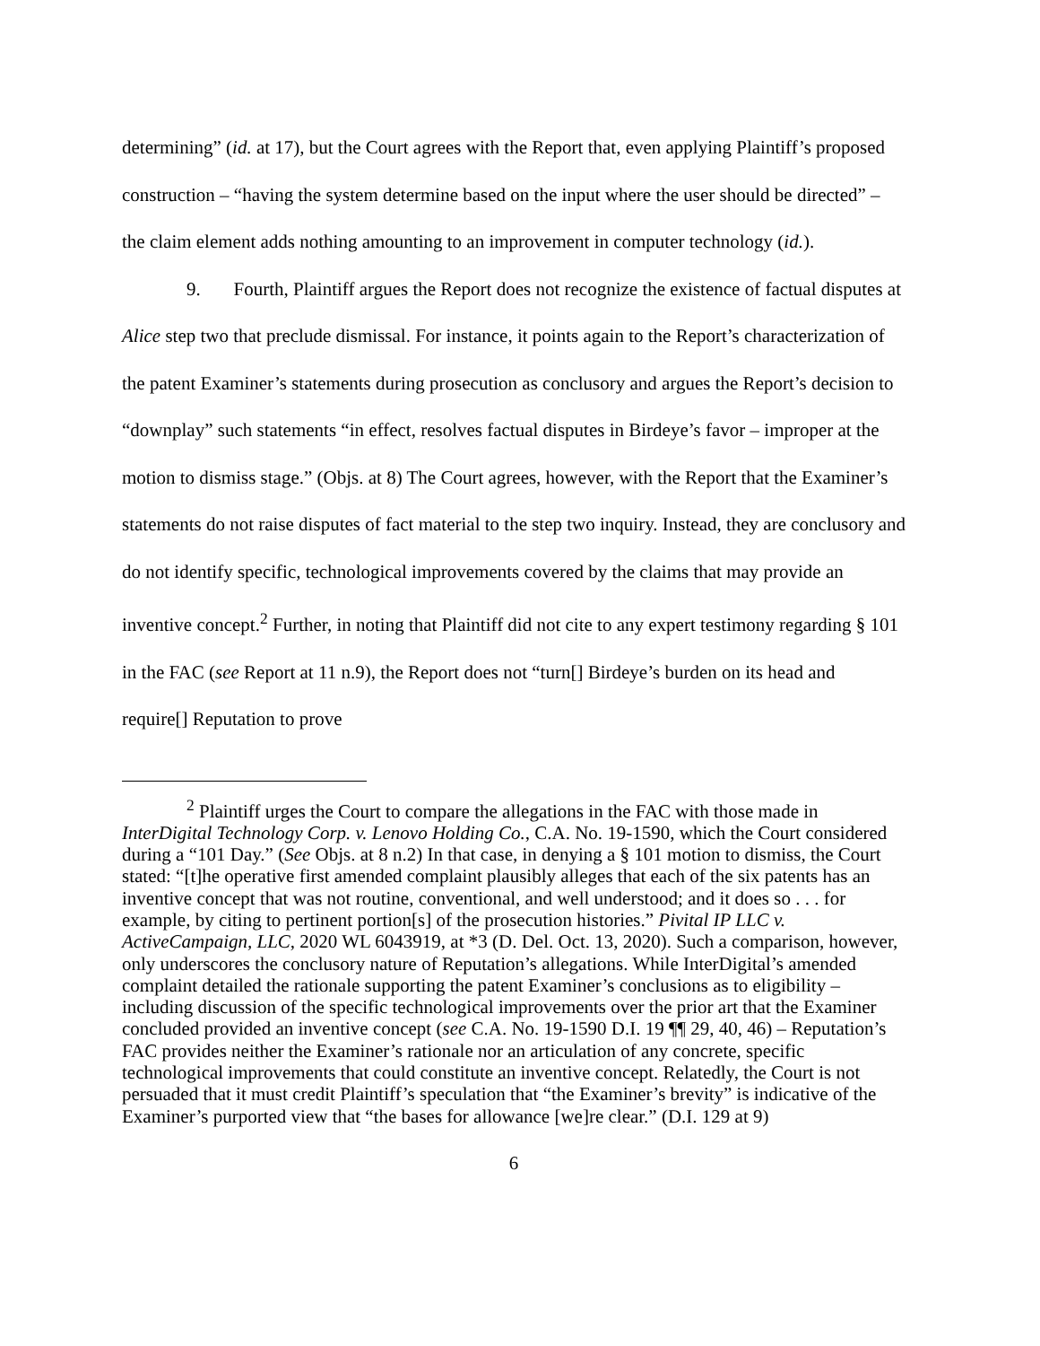determining” (id. at 17), but the Court agrees with the Report that, even applying Plaintiff’s proposed construction – “having the system determine based on the input where the user should be directed” – the claim element adds nothing amounting to an improvement in computer technology (id.).
9. Fourth, Plaintiff argues the Report does not recognize the existence of factual disputes at Alice step two that preclude dismissal. For instance, it points again to the Report’s characterization of the patent Examiner’s statements during prosecution as conclusory and argues the Report’s decision to “downplay” such statements “in effect, resolves factual disputes in Birdeye’s favor – improper at the motion to dismiss stage.” (Objs. at 8) The Court agrees, however, with the Report that the Examiner’s statements do not raise disputes of fact material to the step two inquiry. Instead, they are conclusory and do not identify specific, technological improvements covered by the claims that may provide an inventive concept.<sup>2</sup> Further, in noting that Plaintiff did not cite to any expert testimony regarding § 101 in the FAC (see Report at 11 n.9), the Report does not “turn[] Birdeye’s burden on its head and require[] Reputation to prove
<sup>2</sup> Plaintiff urges the Court to compare the allegations in the FAC with those made in InterDigital Technology Corp. v. Lenovo Holding Co., C.A. No. 19-1590, which the Court considered during a “101 Day.” (See Objs. at 8 n.2) In that case, in denying a § 101 motion to dismiss, the Court stated: “[t]he operative first amended complaint plausibly alleges that each of the six patents has an inventive concept that was not routine, conventional, and well understood; and it does so . . . for example, by citing to pertinent portion[s] of the prosecution histories.” Pivital IP LLC v. ActiveCampaign, LLC, 2020 WL 6043919, at *3 (D. Del. Oct. 13, 2020). Such a comparison, however, only underscores the conclusory nature of Reputation’s allegations. While InterDigital’s amended complaint detailed the rationale supporting the patent Examiner’s conclusions as to eligibility – including discussion of the specific technological improvements over the prior art that the Examiner concluded provided an inventive concept (see C.A. No. 19-1590 D.I. 19 ¶¶ 29, 40, 46) – Reputation’s FAC provides neither the Examiner’s rationale nor an articulation of any concrete, specific technological improvements that could constitute an inventive concept. Relatedly, the Court is not persuaded that it must credit Plaintiff’s speculation that “the Examiner’s brevity” is indicative of the Examiner’s purported view that “the bases for allowance [we]re clear.” (D.I. 129 at 9)
6